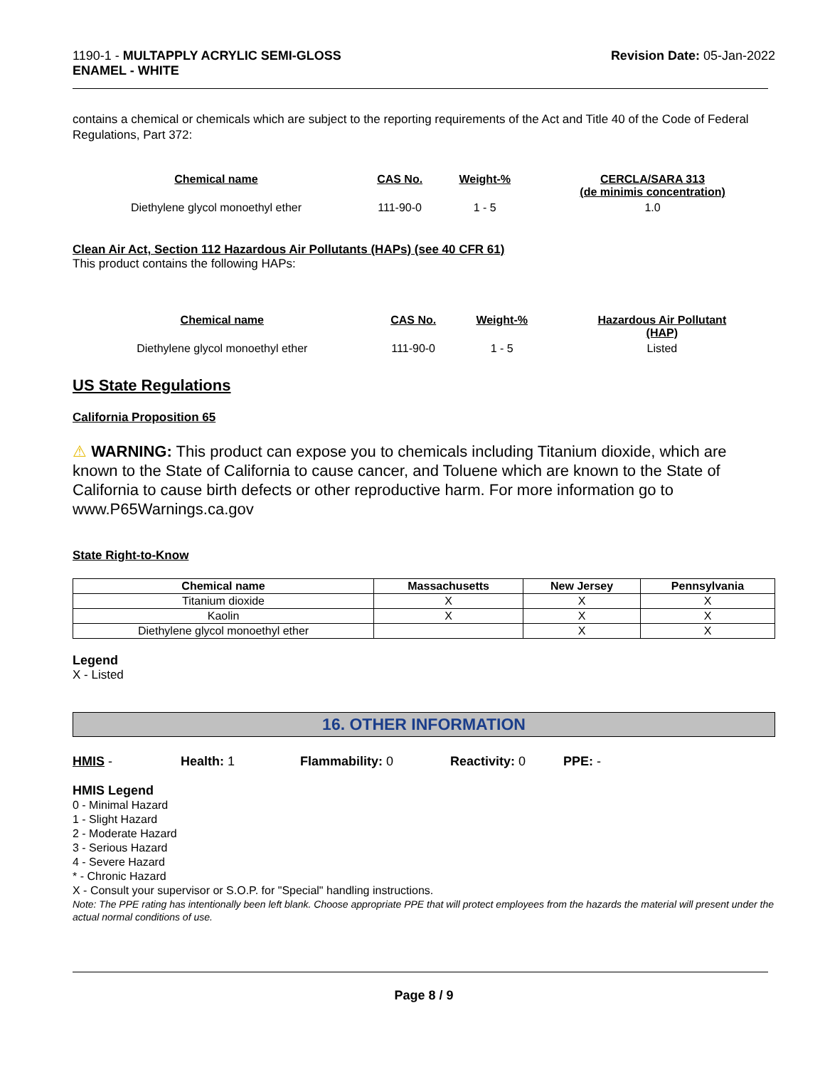1190-1 - MULTAPPLY ACRYLIC SEMI-GLOSS
ENAMEL - WHITE
Revision Date: 05-Jan-2022
contains a chemical or chemicals which are subject to the reporting requirements of the Act and Title 40 of the Code of Federal Regulations, Part 372:
| Chemical name | CAS No. | Weight-% | CERCLA/SARA 313 (de minimis concentration) |
| --- | --- | --- | --- |
| Diethylene glycol monoethyl ether | 111-90-0 | 1 - 5 | 1.0 |
Clean Air Act, Section 112 Hazardous Air Pollutants (HAPs) (see 40 CFR 61)
This product contains the following HAPs:
| Chemical name | CAS No. | Weight-% | Hazardous Air Pollutant (HAP) |
| --- | --- | --- | --- |
| Diethylene glycol monoethyl ether | 111-90-0 | 1 - 5 | Listed |
US State Regulations
California Proposition 65
⚠ WARNING: This product can expose you to chemicals including Titanium dioxide, which are known to the State of California to cause cancer, and Toluene which are known to the State of California to cause birth defects or other reproductive harm. For more information go to www.P65Warnings.ca.gov
State Right-to-Know
| Chemical name | Massachusetts | New Jersey | Pennsylvania |
| --- | --- | --- | --- |
| Titanium dioxide | X | X | X |
| Kaolin | X | X | X |
| Diethylene glycol monoethyl ether | | X | X |
Legend
X - Listed
16. OTHER INFORMATION
HMIS - Health: 1 Flammability: 0 Reactivity: 0 PPE: -
HMIS Legend
0 - Minimal Hazard
1 - Slight Hazard
2 - Moderate Hazard
3 - Serious Hazard
4 - Severe Hazard
* - Chronic Hazard
X - Consult your supervisor or S.O.P. for "Special" handling instructions.
Note: The PPE rating has intentionally been left blank. Choose appropriate PPE that will protect employees from the hazards the material will present under the actual normal conditions of use.
Page 8 / 9